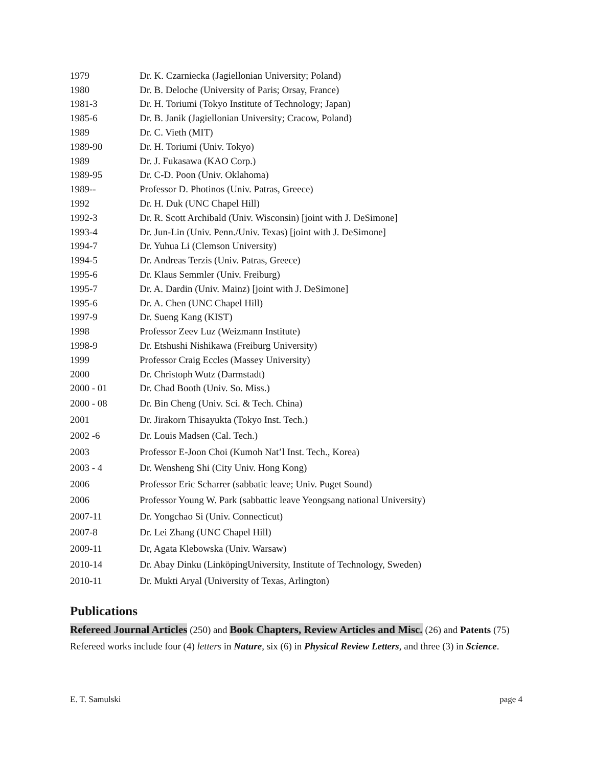| 1979 | Dr. K. Czarniecka (Jagiellonian University; Poland) |
| 1980 | Dr. B. Deloche (University of Paris; Orsay, France) |
| 1981-3 | Dr. H. Toriumi (Tokyo Institute of Technology; Japan) |
| 1985-6 | Dr. B. Janik (Jagiellonian University; Cracow, Poland) |
| 1989 | Dr. C. Vieth (MIT) |
| 1989-90 | Dr. H. Toriumi (Univ. Tokyo) |
| 1989 | Dr. J. Fukasawa (KAO Corp.) |
| 1989-95 | Dr. C-D. Poon (Univ. Oklahoma) |
| 1989-- | Professor D. Photinos (Univ. Patras, Greece) |
| 1992 | Dr. H. Duk (UNC Chapel Hill) |
| 1992-3 | Dr. R. Scott Archibald (Univ. Wisconsin) [joint with J. DeSimone] |
| 1993-4 | Dr. Jun-Lin (Univ. Penn./Univ. Texas) [joint with J. DeSimone] |
| 1994-7 | Dr. Yuhua Li (Clemson University) |
| 1994-5 | Dr. Andreas Terzis (Univ. Patras, Greece) |
| 1995-6 | Dr. Klaus Semmler (Univ. Freiburg) |
| 1995-7 | Dr. A. Dardin (Univ. Mainz) [joint with J. DeSimone] |
| 1995-6 | Dr. A. Chen (UNC Chapel Hill) |
| 1997-9 | Dr. Sueng Kang (KIST) |
| 1998 | Professor Zeev Luz (Weizmann Institute) |
| 1998-9 | Dr. Etshushi Nishikawa (Freiburg University) |
| 1999 | Professor Craig Eccles (Massey University) |
| 2000 | Dr. Christoph Wutz (Darmstadt) |
| 2000 - 01 | Dr. Chad Booth (Univ. So. Miss.) |
| 2000 - 08 | Dr. Bin Cheng (Univ. Sci. & Tech. China) |
| 2001 | Dr. Jirakorn Thisayukta (Tokyo Inst. Tech.) |
| 2002 -6 | Dr. Louis Madsen (Cal. Tech.) |
| 2003 | Professor E-Joon Choi (Kumoh Nat’l Inst. Tech., Korea) |
| 2003 - 4 | Dr. Wensheng Shi (City Univ. Hong Kong) |
| 2006 | Professor Eric Scharrer (sabbatic leave; Univ. Puget Sound) |
| 2006 | Professor Young W. Park (sabbattic leave Yeongsang national University) |
| 2007-11 | Dr. Yongchao Si (Univ. Connecticut) |
| 2007-8 | Dr. Lei Zhang (UNC Chapel Hill) |
| 2009-11 | Dr, Agata Klebowska (Univ. Warsaw) |
| 2010-14 | Dr. Abay Dinku (LinköpingUniversity, Institute of Technology, Sweden) |
| 2010-11 | Dr. Mukti Aryal (University of Texas, Arlington) |
Publications
Refereed Journal Articles (250) and Book Chapters, Review Articles and Misc. (26) and Patents (75)
Refereed works include four (4) letters in Nature, six (6) in Physical Review Letters, and three (3) in Science.
E. T. Samulski page 4